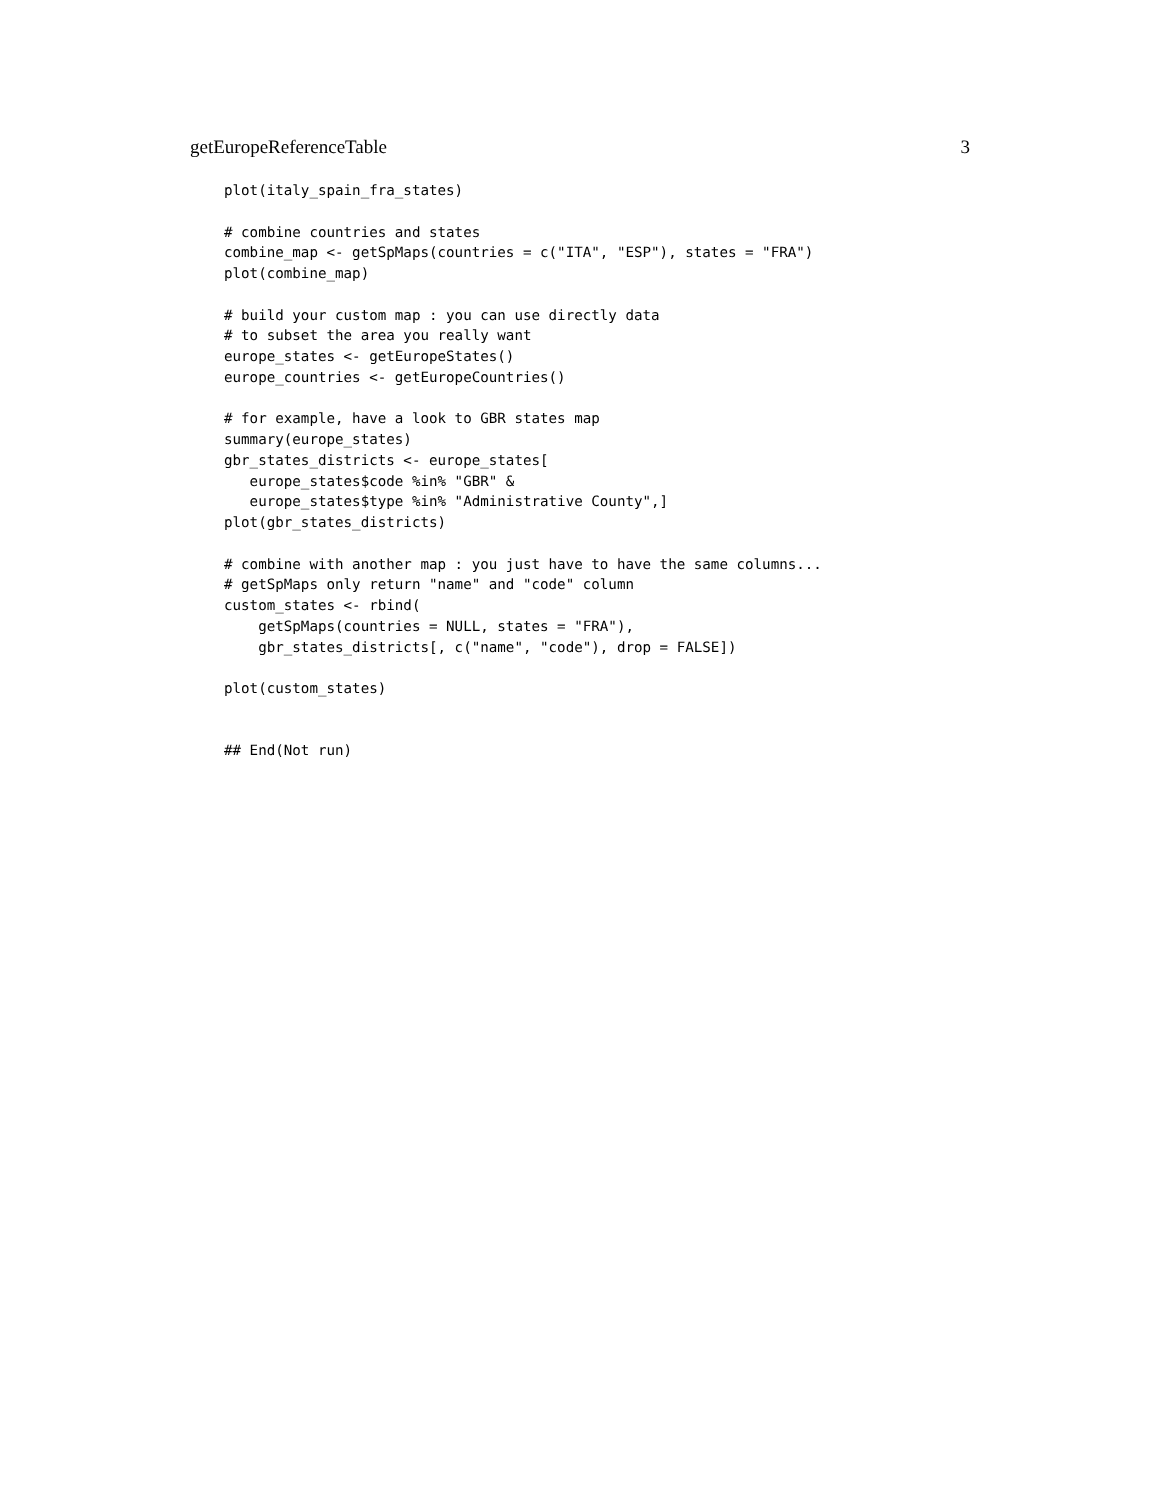getEuropeReferenceTable 3
plot(italy_spain_fra_states)

# combine countries and states
combine_map <- getSpMaps(countries = c("ITA", "ESP"), states = "FRA")
plot(combine_map)

# build your custom map : you can use directly data
# to subset the area you really want
europe_states <- getEuropeStates()
europe_countries <- getEuropeCountries()

# for example, have a look to GBR states map
summary(europe_states)
gbr_states_districts <- europe_states[
   europe_states$code %in% "GBR" &
   europe_states$type %in% "Administrative County",]
plot(gbr_states_districts)

# combine with another map : you just have to have the same columns...
# getSpMaps only return "name" and "code" column
custom_states <- rbind(
    getSpMaps(countries = NULL, states = "FRA"),
    gbr_states_districts[, c("name", "code"), drop = FALSE])

plot(custom_states)


## End(Not run)